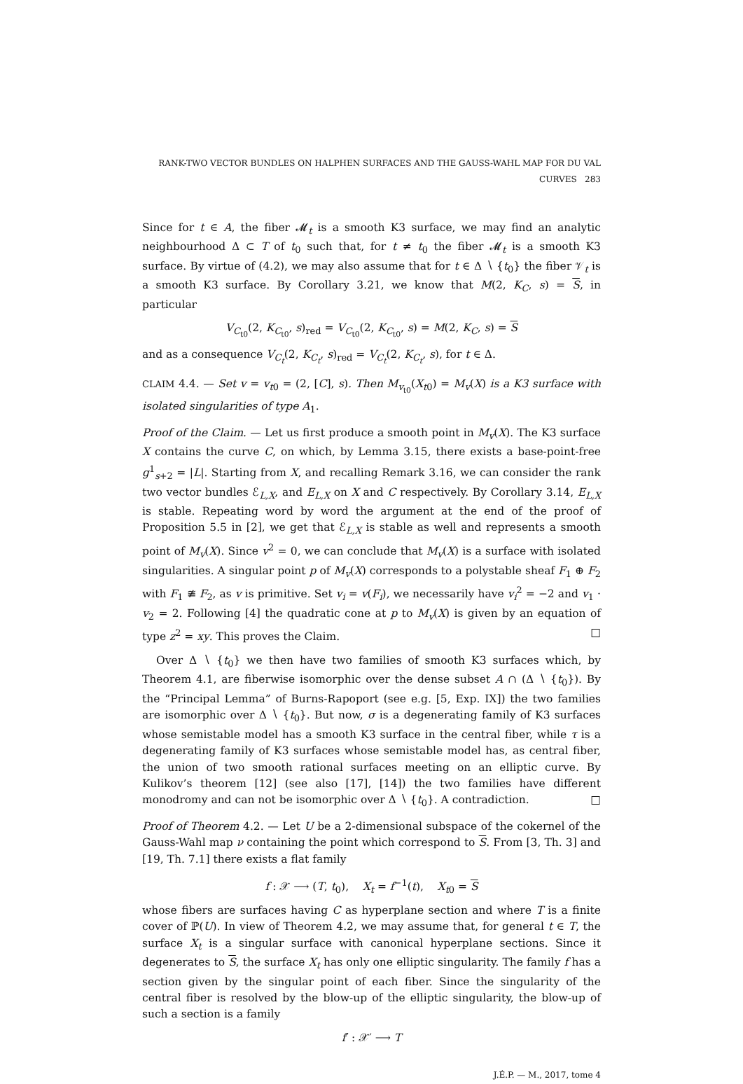RANK-TWO VECTOR BUNDLES ON HALPHEN SURFACES AND THE GAUSS-WAHL MAP FOR DU VAL CURVES 283
Since for t ∈ A, the fiber 𝓜<sub>t</sub> is a smooth K3 surface, we may find an analytic neighbourhood Δ ⊂ T of t<sub>0</sub> such that, for t ≠ t<sub>0</sub> the fiber 𝓜<sub>t</sub> is a smooth K3 surface. By virtue of (4.2), we may also assume that for t ∈ Δ ∖ {t<sub>0</sub>} the fiber 𝒱<sub>t</sub> is a smooth K3 surface. By Corollary 3.21, we know that M(2, K<sub>C</sub>, s) = S, in particular
V<sub>C<sub>t0</sub></sub>(2, K<sub>C<sub>t0</sub></sub>, s)<sub>red</sub> = V<sub>C<sub>t0</sub></sub>(2, K<sub>C<sub>t0</sub></sub>, s) = M(2, K<sub>C</sub>, s) = S
and as a consequence V<sub>C<sub>t</sub></sub>(2, K<sub>C<sub>t</sub></sub>, s)<sub>red</sub> = V<sub>C<sub>t</sub></sub>(2, K<sub>C<sub>t</sub></sub>, s), for t ∈ Δ.
CLAIM 4.4. — Set v = v<sub>t0</sub> = (2, [C], s). Then M<sub>v<sub>t0</sub></sub>(X<sub>t0</sub>) = M<sub>v</sub>(X) is a K3 surface with isolated singularities of type A<sub>1</sub>.
Proof of the Claim. — Let us first produce a smooth point in M<sub>v</sub>(X). The K3 surface X contains the curve C, on which, by Lemma 3.15, there exists a base-point-free g<sup>1</sup><sub>s+2</sub> = |L|. Starting from X, and recalling Remark 3.16, we can consider the rank two vector bundles ℰ<sub>L,X</sub>, and E<sub>L,X</sub> on X and C respectively. By Corollary 3.14, E<sub>L,X</sub> is stable. Repeating word by word the argument at the end of the proof of Proposition 5.5 in [2], we get that ℰ<sub>L,X</sub> is stable as well and represents a smooth point of M<sub>v</sub>(X). Since v<sup>2</sup> = 0, we can conclude that M<sub>v</sub>(X) is a surface with isolated singularities. A singular point p of M<sub>v</sub>(X) corresponds to a polystable sheaf F<sub>1</sub> ⊕ F<sub>2</sub> with F<sub>1</sub> ≇ F<sub>2</sub>, as v is primitive. Set v<sub>i</sub> = v(F<sub>i</sub>), we necessarily have v<sub>i</sub><sup>2</sup> = −2 and v<sub>1</sub> · v<sub>2</sub> = 2. Following [4] the quadratic cone at p to M<sub>v</sub>(X) is given by an equation of type z<sup>2</sup> = xy. This proves the Claim. □
Over Δ ∖ {t<sub>0</sub>} we then have two families of smooth K3 surfaces which, by Theorem 4.1, are fiberwise isomorphic over the dense subset A ∩ (Δ ∖ {t<sub>0</sub>}). By the “Principal Lemma” of Burns-Rapoport (see e.g. [5, Exp. IX]) the two families are isomorphic over Δ ∖ {t<sub>0</sub>}. But now, σ is a degenerating family of K3 surfaces whose semistable model has a smooth K3 surface in the central fiber, while τ is a degenerating family of K3 surfaces whose semistable model has, as central fiber, the union of two smooth rational surfaces meeting on an elliptic curve. By Kulikov’s theorem [12] (see also [17], [14]) the two families have different monodromy and can not be isomorphic over Δ ∖ {t<sub>0</sub>}. A contradiction. □
Proof of Theorem 4.2. — Let U be a 2-dimensional subspace of the cokernel of the Gauss-Wahl map ν containing the point which correspond to S. From [3, Th. 3] and [19, Th. 7.1] there exists a flat family
f : 𝒳 ⟶ (T, t<sub>0</sub>), X<sub>t</sub> = f<sup>−1</sup>(t), X<sub>t0</sub> = S
whose fibers are surfaces having C as hyperplane section and where T is a finite cover of ℙ(U). In view of Theorem 4.2, we may assume that, for general t ∈ T, the surface X<sub>t</sub> is a singular surface with canonical hyperplane sections. Since it degenerates to S, the surface X<sub>t</sub> has only one elliptic singularity. The family f has a section given by the singular point of each fiber. Since the singularity of the central fiber is resolved by the blow-up of the elliptic singularity, the blow-up of such a section is a family
f′ : 𝒳′ ⟶ T
J.É.P. — M., 2017, tome 4